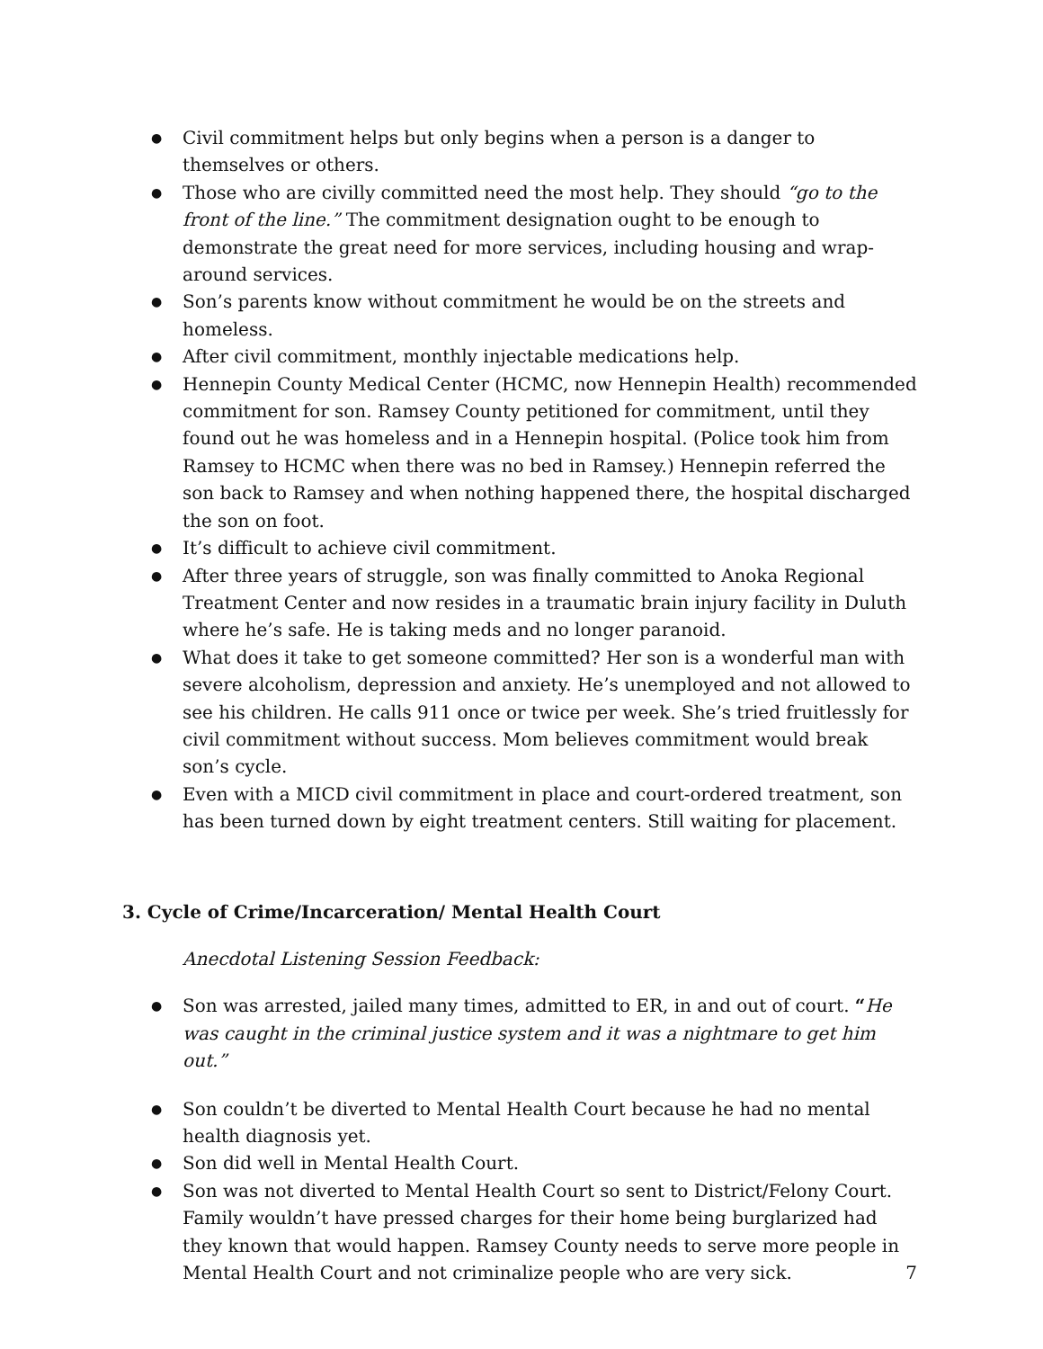● Civil commitment helps but only begins when a person is a danger to themselves or others.
● Those who are civilly committed need the most help. They should “go to the front of the line.” The commitment designation ought to be enough to demonstrate the great need for more services, including housing and wrap-around services.
● Son’s parents know without commitment he would be on the streets and homeless.
● After civil commitment, monthly injectable medications help.
● Hennepin County Medical Center (HCMC, now Hennepin Health) recommended commitment for son. Ramsey County petitioned for commitment, until they found out he was homeless and in a Hennepin hospital. (Police took him from Ramsey to HCMC when there was no bed in Ramsey.) Hennepin referred the son back to Ramsey and when nothing happened there, the hospital discharged the son on foot.
● It’s difficult to achieve civil commitment.
● After three years of struggle, son was finally committed to Anoka Regional Treatment Center and now resides in a traumatic brain injury facility in Duluth where he’s safe. He is taking meds and no longer paranoid.
● What does it take to get someone committed? Her son is a wonderful man with severe alcoholism, depression and anxiety. He’s unemployed and not allowed to see his children. He calls 911 once or twice per week. She’s tried fruitlessly for civil commitment without success. Mom believes commitment would break son’s cycle.
● Even with a MICD civil commitment in place and court-ordered treatment, son has been turned down by eight treatment centers. Still waiting for placement.
3. Cycle of Crime/Incarceration/ Mental Health Court
Anecdotal Listening Session Feedback:
● Son was arrested, jailed many times, admitted to ER, in and out of court. “He was caught in the criminal justice system and it was a nightmare to get him out.”
● Son couldn’t be diverted to Mental Health Court because he had no mental health diagnosis yet.
● Son did well in Mental Health Court.
● Son was not diverted to Mental Health Court so sent to District/Felony Court. Family wouldn’t have pressed charges for their home being burglarized had they known that would happen. Ramsey County needs to serve more people in Mental Health Court and not criminalize people who are very sick.
7